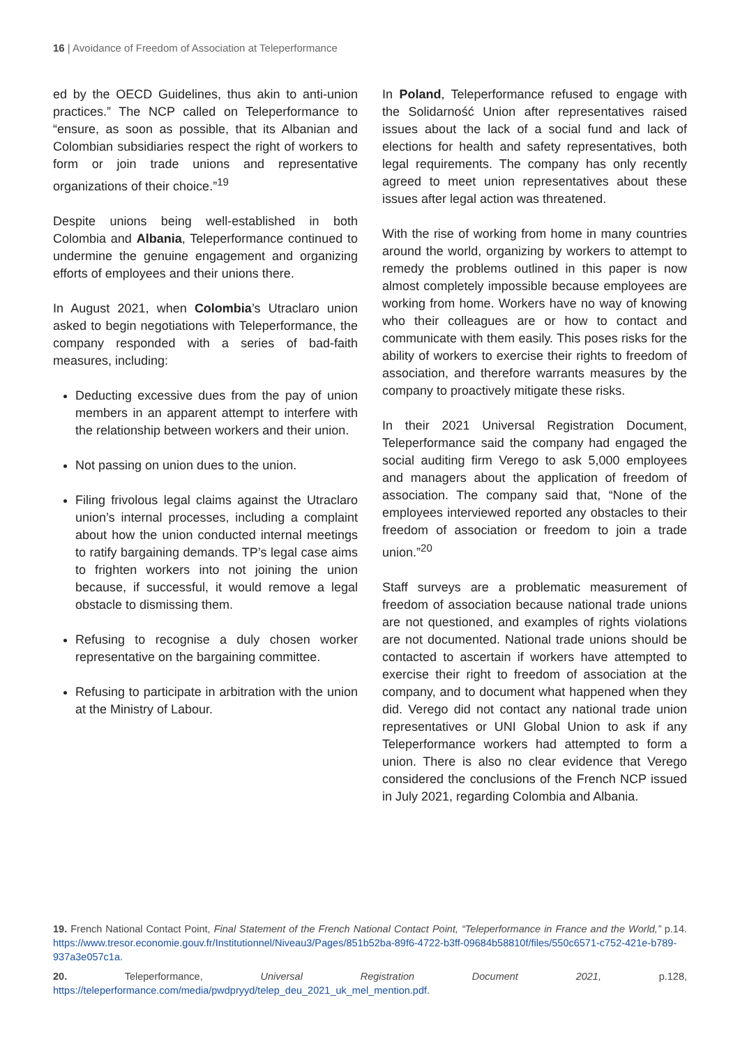16 | Avoidance of Freedom of Association at Teleperformance
ed by the OECD Guidelines, thus akin to anti-union practices.” The NCP called on Teleperformance to “ensure, as soon as possible, that its Albanian and Colombian subsidiaries respect the right of workers to form or join trade unions and representative organizations of their choice.”<sup>19</sup>
Despite unions being well-established in both Colombia and Albania, Teleperformance continued to undermine the genuine engagement and organizing efforts of employees and their unions there.
In August 2021, when Colombia’s Utraclaro union asked to begin negotiations with Teleperformance, the company responded with a series of bad-faith measures, including:
Deducting excessive dues from the pay of union members in an apparent attempt to interfere with the relationship between workers and their union.
Not passing on union dues to the union.
Filing frivolous legal claims against the Utraclaro union’s internal processes, including a complaint about how the union conducted internal meetings to ratify bargaining demands. TP’s legal case aims to frighten workers into not joining the union because, if successful, it would remove a legal obstacle to dismissing them.
Refusing to recognise a duly chosen worker representative on the bargaining committee.
Refusing to participate in arbitration with the union at the Ministry of Labour.
In Poland, Teleperformance refused to engage with the Solidarność Union after representatives raised issues about the lack of a social fund and lack of elections for health and safety representatives, both legal requirements. The company has only recently agreed to meet union representatives about these issues after legal action was threatened.
With the rise of working from home in many countries around the world, organizing by workers to attempt to remedy the problems outlined in this paper is now almost completely impossible because employees are working from home. Workers have no way of knowing who their colleagues are or how to contact and communicate with them easily. This poses risks for the ability of workers to exercise their rights to freedom of association, and therefore warrants measures by the company to proactively mitigate these risks.
In their 2021 Universal Registration Document, Teleperformance said the company had engaged the social auditing firm Verego to ask 5,000 employees and managers about the application of freedom of association. The company said that, “None of the employees interviewed reported any obstacles to their freedom of association or freedom to join a trade union.”<sup>20</sup>
Staff surveys are a problematic measurement of freedom of association because national trade unions are not questioned, and examples of rights violations are not documented. National trade unions should be contacted to ascertain if workers have attempted to exercise their right to freedom of association at the company, and to document what happened when they did. Verego did not contact any national trade union representatives or UNI Global Union to ask if any Teleperformance workers had attempted to form a union. There is also no clear evidence that Verego considered the conclusions of the French NCP issued in July 2021, regarding Colombia and Albania.
19. French National Contact Point, Final Statement of the French National Contact Point, “Teleperformance in France and the World,” p.14. https://www.tresor.economie.gouv.fr/Institutionnel/Niveau3/Pages/851b52ba-89f6-4722-b3ff-09684b58810f/files/550c6571-c752-421e-b789-937a3e057c1a.
20. Teleperformance, Universal Registration Document 2021, p.128, https://teleperformance.com/media/pwdpryyd/telep_deu_2021_uk_mel_mention.pdf.